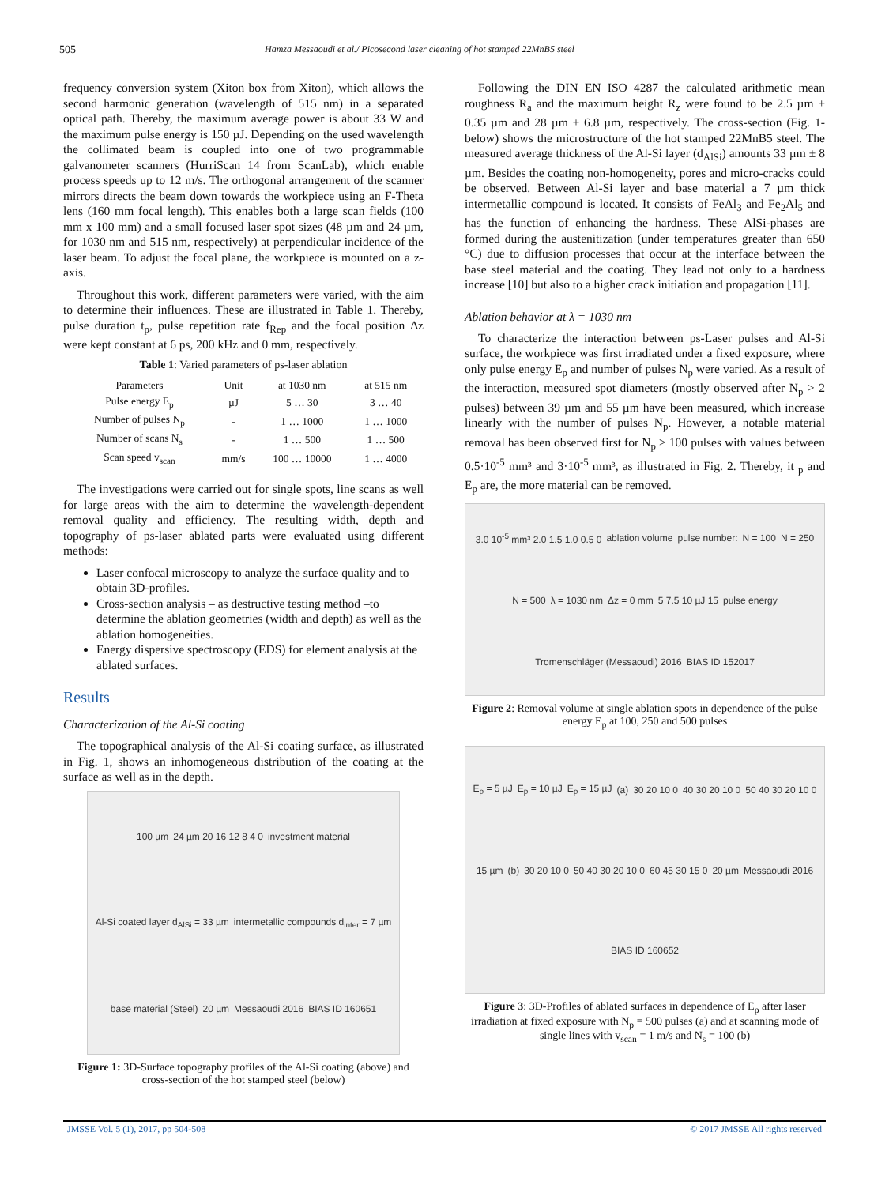505
Hamza Messaoudi et al./ Picosecond laser cleaning of hot stamped 22MnB5 steel
frequency conversion system (Xiton box from Xiton), which allows the second harmonic generation (wavelength of 515 nm) in a separated optical path. Thereby, the maximum average power is about 33 W and the maximum pulse energy is 150 µJ. Depending on the used wavelength the collimated beam is coupled into one of two programmable galvanometer scanners (HurriScan 14 from ScanLab), which enable process speeds up to 12 m/s. The orthogonal arrangement of the scanner mirrors directs the beam down towards the workpiece using an F-Theta lens (160 mm focal length). This enables both a large scan fields (100 mm x 100 mm) and a small focused laser spot sizes (48 µm and 24 µm, for 1030 nm and 515 nm, respectively) at perpendicular incidence of the laser beam. To adjust the focal plane, the workpiece is mounted on a z-axis.
Throughout this work, different parameters were varied, with the aim to determine their influences. These are illustrated in Table 1. Thereby, pulse duration t<sub>p</sub>, pulse repetition rate f<sub>Rep</sub> and the focal position Δz were kept constant at 6 ps, 200 kHz and 0 mm, respectively.
Table 1: Varied parameters of ps-laser ablation
| Parameters | Unit | at 1030 nm | at 515 nm |
| --- | --- | --- | --- |
| Pulse energy E<sub>p</sub> | µJ | 5 … 30 | 3 … 40 |
| Number of pulses N<sub>p</sub> | - | 1 … 1000 | 1 … 1000 |
| Number of scans N<sub>s</sub> | - | 1 … 500 | 1 … 500 |
| Scan speed v<sub>scan</sub> | mm/s | 100 … 10000 | 1 … 4000 |
The investigations were carried out for single spots, line scans as well for large areas with the aim to determine the wavelength-dependent removal quality and efficiency. The resulting width, depth and topography of ps-laser ablated parts were evaluated using different methods:
Laser confocal microscopy to analyze the surface quality and to obtain 3D-profiles.
Cross-section analysis – as destructive testing method –to determine the ablation geometries (width and depth) as well as the ablation homogeneities.
Energy dispersive spectroscopy (EDS) for element analysis at the ablated surfaces.
Results
Characterization of the Al-Si coating
The topographical analysis of the Al-Si coating surface, as illustrated in Fig. 1, shows an inhomogeneous distribution of the coating at the surface as well as in the depth.
100 µm 24 µm 20 16 12 8 4 0 investment material Al-Si coated layer d<sub>AlSi</sub> = 33 µm intermetallic compounds d<sub>inter</sub> = 7 µm base material (Steel) 20 µm Messaoudi 2016 BIAS ID 160651
Figure 1: 3D-Surface topography profiles of the Al-Si coating (above) and cross-section of the hot stamped steel (below)
Following the DIN EN ISO 4287 the calculated arithmetic mean roughness R<sub>a</sub> and the maximum height R<sub>z</sub> were found to be 2.5 µm ± 0.35 µm and 28 µm ± 6.8 µm, respectively. The cross-section (Fig. 1-below) shows the microstructure of the hot stamped 22MnB5 steel. The measured average thickness of the Al-Si layer (d<sub>AlSi</sub>) amounts 33 µm ± 8 µm. Besides the coating non-homogeneity, pores and micro-cracks could be observed. Between Al-Si layer and base material a 7 µm thick intermetallic compound is located. It consists of FeAl<sub>3</sub> and Fe<sub>2</sub>Al<sub>5</sub> and has the function of enhancing the hardness. These AlSi-phases are formed during the austenitization (under temperatures greater than 650 °C) due to diffusion processes that occur at the interface between the base steel material and the coating. They lead not only to a hardness increase [10] but also to a higher crack initiation and propagation [11].
Ablation behavior at λ = 1030 nm
To characterize the interaction between ps-Laser pulses and Al-Si surface, the workpiece was first irradiated under a fixed exposure, where only pulse energy E<sub>p</sub> and number of pulses N<sub>p</sub> were varied. As a result of the interaction, measured spot diameters (mostly observed after N<sub>p</sub> > 2 pulses) between 39 µm and 55 µm have been measured, which increase linearly with the number of pulses N<sub>p</sub>. However, a notable material removal has been observed first for N<sub>p</sub> > 100 pulses with values between 0.5·10<sup>-5</sup> mm³ and 3·10<sup>-5</sup> mm³, as illustrated in Fig. 2. Thereby, it <sub>p</sub> and E<sub>p</sub> are, the more material can be removed.
3.0 10<sup>-5</sup> mm³ 2.0 1.5 1.0 0.5 0 ablation volume pulse number: N = 100 N = 250 N = 500 λ = 1030 nm Δz = 0 mm 5 7.5 10 µJ 15 pulse energy Tromenschläger (Messaoudi) 2016 BIAS ID 152017
Figure 2: Removal volume at single ablation spots in dependence of the pulse energy E<sub>p</sub> at 100, 250 and 500 pulses
E<sub>p</sub> = 5 µJ E<sub>p</sub> = 10 µJ E<sub>p</sub> = 15 µJ (a) 30 20 10 0 40 30 20 10 0 50 40 30 20 10 0 15 µm (b) 30 20 10 0 50 40 30 20 10 0 60 45 30 15 0 20 µm Messaoudi 2016 BIAS ID 160652
Figure 3: 3D-Profiles of ablated surfaces in dependence of E<sub>p</sub> after laser irradiation at fixed exposure with N<sub>p</sub> = 500 pulses (a) and at scanning mode of single lines with v<sub>scan</sub> = 1 m/s and N<sub>s</sub> = 100 (b)
JMSSE Vol. 5 (1), 2017, pp 504-508 © 2017 JMSSE All rights reserved